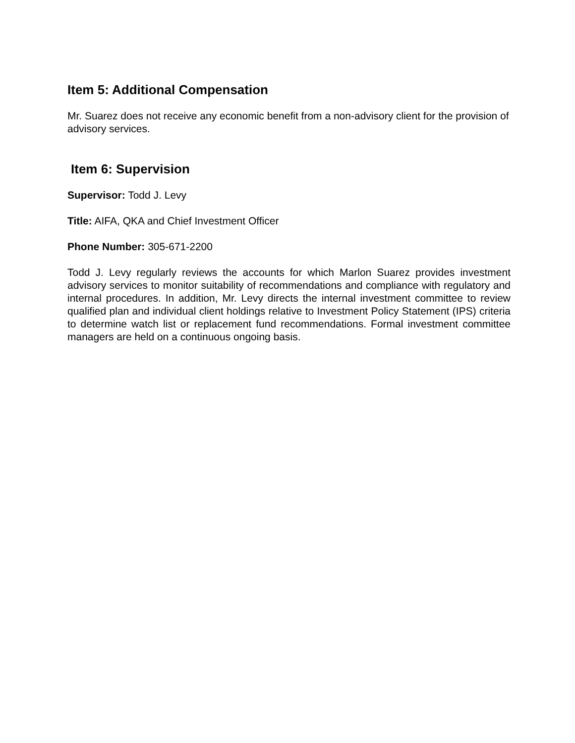Item 5: Additional Compensation
Mr. Suarez does not receive any economic benefit from a non-advisory client for the provision of advisory services.
Item 6: Supervision
Supervisor: Todd J. Levy
Title: AIFA, QKA and Chief Investment Officer
Phone Number: 305-671-2200
Todd J. Levy regularly reviews the accounts for which Marlon Suarez provides investment advisory services to monitor suitability of recommendations and compliance with regulatory and internal procedures. In addition, Mr. Levy directs the internal investment committee to review qualified plan and individual client holdings relative to Investment Policy Statement (IPS) criteria to determine watch list or replacement fund recommendations. Formal investment committee managers are held on a continuous ongoing basis.